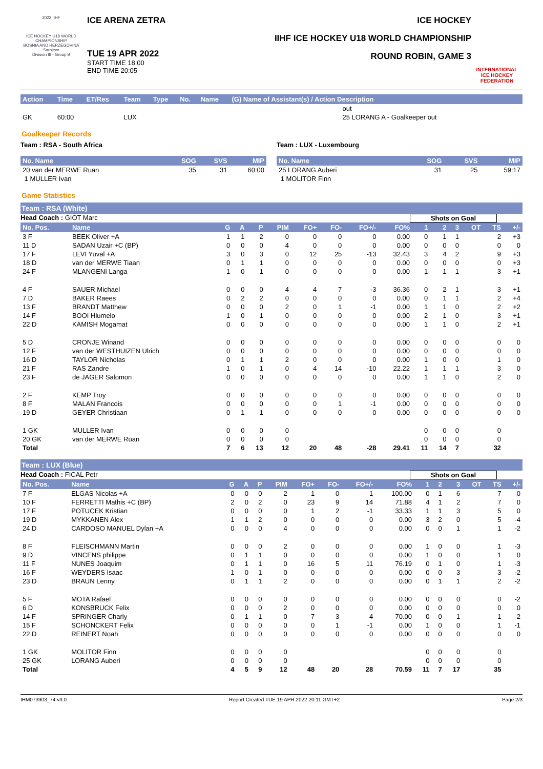2022 IIHF
ICE HOCKEY U18 WORLD CHAMPIONSHIP
BOSNIA AND HERZEGOVINA
Sarajevo
Division III - Group B
ICE ARENA ZETRA
TUE 19 APR 2022
START TIME 18:00
END TIME 20:05
ICE HOCKEY
IIHF ICE HOCKEY U18 WORLD CHAMPIONSHIP
ROUND ROBIN, GAME 3
INTERNATIONAL ICE HOCKEY FEDERATION
| Action | Time | ET/Res | Team | Type | No. | Name | (G) Name of Assistant(s) / Action Description |
| --- | --- | --- | --- | --- | --- | --- | --- |
| | | | | | | | out |
| GK | 60:00 | | LUX | | | | 25 LORANG A - Goalkeeper out |
Goalkeeper Records
Team : RSA - South Africa
| No. Name | SOG | SVS | MIP |
| --- | --- | --- | --- |
| 20 van der MERWE Ruan | 35 | 31 | 60:00 |
| 1 MULLER Ivan | | | |
Team : LUX - Luxembourg
| No. Name | SOG | SVS | MIP |
| --- | --- | --- | --- |
| 25 LORANG Auberi | 31 | 25 | 59:17 |
| 1 MOLITOR Finn | | | |
Game Statistics
Team : RSA (White)
Head Coach : GIOT Marc Shots on Goal
| No. Pos. | Name | G | A | P | PIM | FO+ | FO- | FO+/- | FO% | 1 | 2 | 3 | OT | TS | +/- |
| --- | --- | --- | --- | --- | --- | --- | --- | --- | --- | --- | --- | --- | --- | --- | --- |
| 3 F | BEEK Oliver +A | 1 | 1 | 2 | 0 | 0 | 0 | 0 | 0.00 | 0 | 1 | 1 | | 2 | +3 |
| 11 D | SADAN Uzair +C (BP) | 0 | 0 | 0 | 4 | 0 | 0 | 0 | 0.00 | 0 | 0 | 0 | | 0 | 0 |
| 17 F | LEVI Yuval +A | 3 | 0 | 3 | 0 | 12 | 25 | -13 | 32.43 | 3 | 4 | 2 | | 9 | +3 |
| 18 D | van der MERWE Tiaan | 0 | 1 | 1 | 0 | 0 | 0 | 0 | 0.00 | 0 | 0 | 0 | | 0 | +3 |
| 24 F | MLANGENI Langa | 1 | 0 | 1 | 0 | 0 | 0 | 0 | 0.00 | 1 | 1 | 1 | | 3 | +1 |
| 4 F | SAUER Michael | 0 | 0 | 0 | 4 | 4 | 7 | -3 | 36.36 | 0 | 2 | 1 | | 3 | +1 |
| 7 D | BAKER Raees | 0 | 2 | 2 | 0 | 0 | 0 | 0 | 0.00 | 0 | 1 | 1 | | 2 | +4 |
| 13 F | BRANDT Matthew | 0 | 0 | 0 | 2 | 0 | 1 | -1 | 0.00 | 1 | 1 | 0 | | 2 | +2 |
| 14 F | BOOI Hlumelo | 1 | 0 | 1 | 0 | 0 | 0 | 0 | 0.00 | 2 | 1 | 0 | | 3 | +1 |
| 22 D | KAMISH Mogamat | 0 | 0 | 0 | 0 | 0 | 0 | 0 | 0.00 | 1 | 1 | 0 | | 2 | +1 |
| 5 D | CRONJE Winand | 0 | 0 | 0 | 0 | 0 | 0 | 0 | 0.00 | 0 | 0 | 0 | | 0 | 0 |
| 12 F | van der WESTHUIZEN Ulrich | 0 | 0 | 0 | 0 | 0 | 0 | 0 | 0.00 | 0 | 0 | 0 | | 0 | 0 |
| 16 D | TAYLOR Nicholas | 0 | 1 | 1 | 2 | 0 | 0 | 0 | 0.00 | 1 | 0 | 0 | | 1 | 0 |
| 21 F | RAS Zandre | 1 | 0 | 1 | 0 | 4 | 14 | -10 | 22.22 | 1 | 1 | 1 | | 3 | 0 |
| 23 F | de JAGER Salomon | 0 | 0 | 0 | 0 | 0 | 0 | 0 | 0.00 | 1 | 1 | 0 | | 2 | 0 |
| 2 F | KEMP Troy | 0 | 0 | 0 | 0 | 0 | 0 | 0 | 0.00 | 0 | 0 | 0 | | 0 | 0 |
| 8 F | MALAN Francois | 0 | 0 | 0 | 0 | 0 | 1 | -1 | 0.00 | 0 | 0 | 0 | | 0 | 0 |
| 19 D | GEYER Christiaan | 0 | 1 | 1 | 0 | 0 | 0 | 0 | 0.00 | 0 | 0 | 0 | | 0 | 0 |
| 1 GK | MULLER Ivan | 0 | 0 | 0 | 0 | | | | | 0 | 0 | 0 | | 0 | |
| 20 GK | van der MERWE Ruan | 0 | 0 | 0 | 0 | | | | | 0 | 0 | 0 | | 0 | |
| Total | | 7 | 6 | 13 | 12 | 20 | 48 | -28 | 29.41 | 11 | 14 | 7 | | 32 | |
Team : LUX (Blue)
Head Coach : FICAL Petr Shots on Goal
| No. Pos. | Name | G | A | P | PIM | FO+ | FO- | FO+/- | FO% | 1 | 2 | 3 | OT | TS | +/- |
| --- | --- | --- | --- | --- | --- | --- | --- | --- | --- | --- | --- | --- | --- | --- | --- |
| 7 F | ELGAS Nicolas +A | 0 | 0 | 0 | 2 | 1 | 0 | 1 | 100.00 | 0 | 1 | 6 | | 7 | 0 |
| 10 F | FERRETTI Mathis +C (BP) | 2 | 0 | 2 | 0 | 23 | 9 | 14 | 71.88 | 4 | 1 | 2 | | 7 | 0 |
| 17 F | POTUCEK Kristian | 0 | 0 | 0 | 0 | 1 | 2 | -1 | 33.33 | 1 | 1 | 3 | | 5 | 0 |
| 19 D | MYKKANEN Alex | 1 | 1 | 2 | 0 | 0 | 0 | 0 | 0.00 | 3 | 2 | 0 | | 5 | -4 |
| 24 D | CARDOSO MANUEL Dylan +A | 0 | 0 | 0 | 4 | 0 | 0 | 0 | 0.00 | 0 | 0 | 1 | | 1 | -2 |
| 8 F | FLEISCHMANN Martin | 0 | 0 | 0 | 2 | 0 | 0 | 0 | 0.00 | 1 | 0 | 0 | | 1 | -3 |
| 9 D | VINCENS philippe | 0 | 1 | 1 | 0 | 0 | 0 | 0 | 0.00 | 1 | 0 | 0 | | 1 | 0 |
| 11 F | NUNES Joaquim | 0 | 1 | 1 | 0 | 16 | 5 | 11 | 76.19 | 0 | 1 | 0 | | 1 | -3 |
| 16 F | WEYDERS Isaac | 1 | 0 | 1 | 0 | 0 | 0 | 0 | 0.00 | 0 | 0 | 3 | | 3 | -2 |
| 23 D | BRAUN Lenny | 0 | 1 | 1 | 2 | 0 | 0 | 0 | 0.00 | 0 | 1 | 1 | | 2 | -2 |
| 5 F | MOTA Rafael | 0 | 0 | 0 | 0 | 0 | 0 | 0 | 0.00 | 0 | 0 | 0 | | 0 | -2 |
| 6 D | KONSBRUCK Felix | 0 | 0 | 0 | 2 | 0 | 0 | 0 | 0.00 | 0 | 0 | 0 | | 0 | 0 |
| 14 F | SPRINGER Charly | 0 | 1 | 1 | 0 | 7 | 3 | 4 | 70.00 | 0 | 0 | 1 | | 1 | -2 |
| 15 F | SCHONCKERT Felix | 0 | 0 | 0 | 0 | 0 | 1 | -1 | 0.00 | 1 | 0 | 0 | | 1 | -1 |
| 22 D | REINERT Noah | 0 | 0 | 0 | 0 | 0 | 0 | 0 | 0.00 | 0 | 0 | 0 | | 0 | 0 |
| 1 GK | MOLITOR Finn | 0 | 0 | 0 | 0 | | | | | 0 | 0 | 0 | | 0 | |
| 25 GK | LORANG Auberi | 0 | 0 | 0 | 0 | | | | | 0 | 0 | 0 | | 0 | |
| Total | | 4 | 5 | 9 | 12 | 48 | 20 | 28 | 70.59 | 11 | 7 | 17 | | 35 | |
IHM073903_74 v3.0 Report Created TUE 19 APR 2022 20:11 GMT+2 Page 2/3